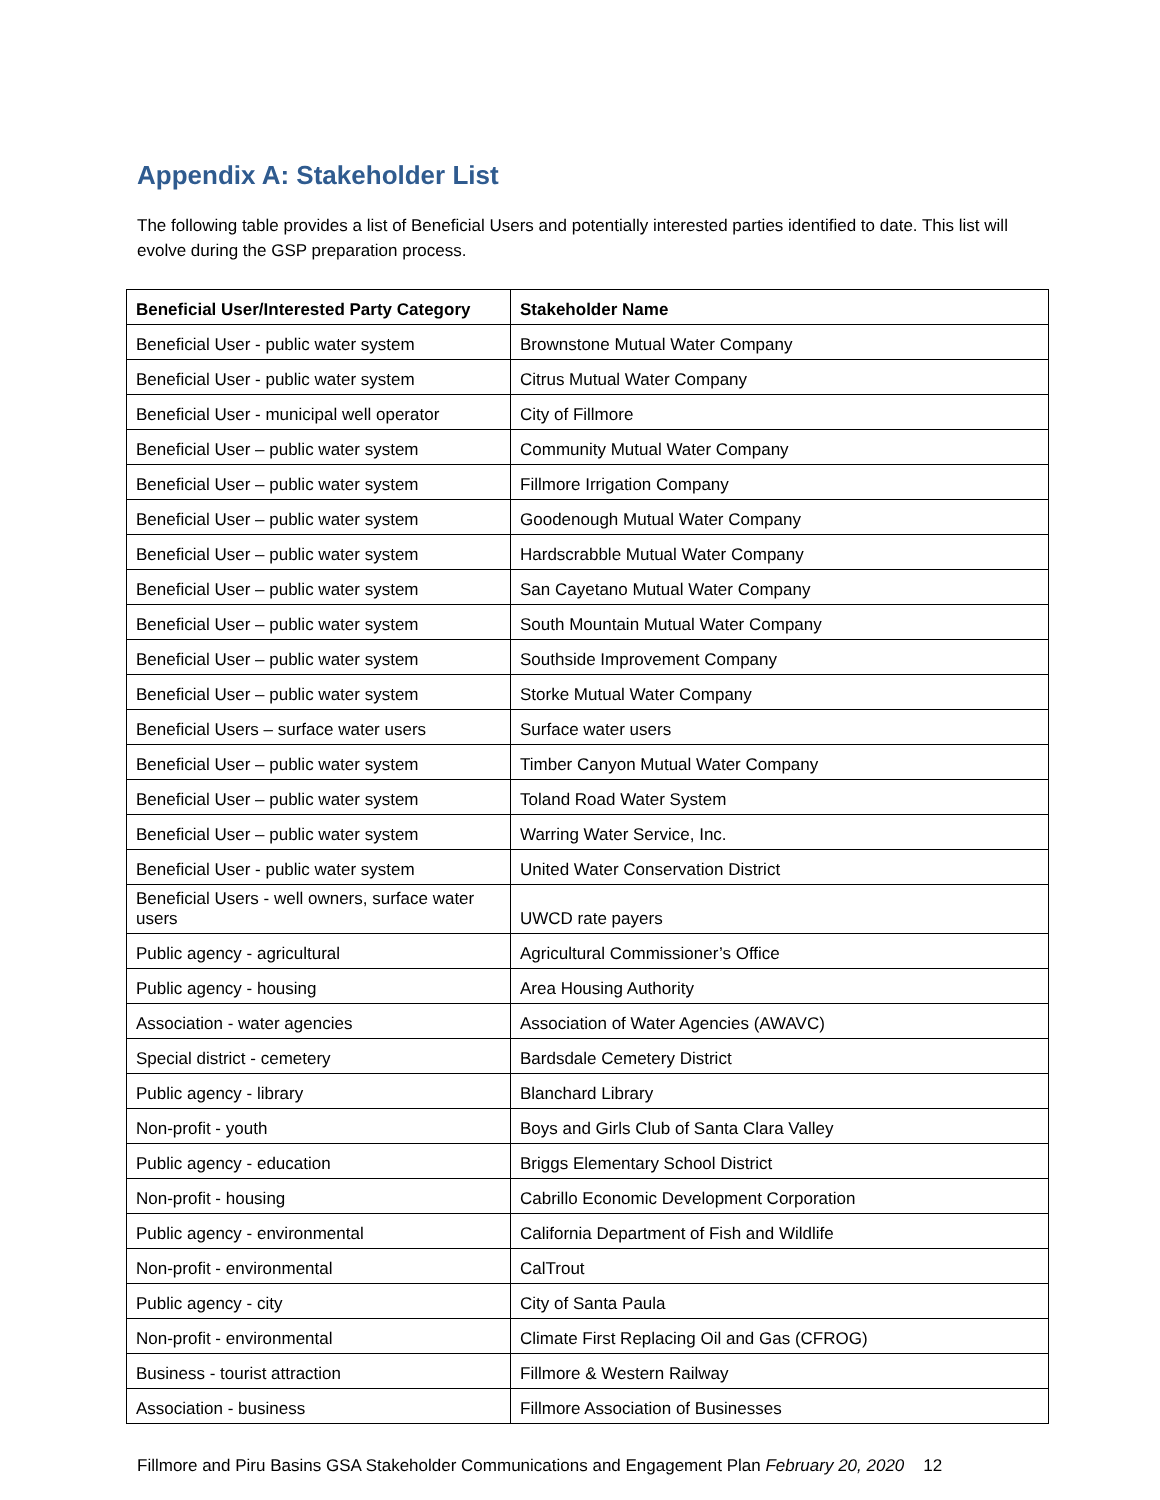Appendix A: Stakeholder List
The following table provides a list of Beneficial Users and potentially interested parties identified to date. This list will evolve during the GSP preparation process.
| Beneficial User/Interested Party Category | Stakeholder Name |
| --- | --- |
| Beneficial User - public water system | Brownstone Mutual Water Company |
| Beneficial User - public water system | Citrus Mutual Water Company |
| Beneficial User - municipal well operator | City of Fillmore |
| Beneficial User – public water system | Community Mutual Water Company |
| Beneficial User – public water system | Fillmore Irrigation Company |
| Beneficial User – public water system | Goodenough Mutual Water Company |
| Beneficial User – public water system | Hardscrabble Mutual Water Company |
| Beneficial User – public water system | San Cayetano Mutual Water Company |
| Beneficial User – public water system | South Mountain Mutual Water Company |
| Beneficial User – public water system | Southside Improvement Company |
| Beneficial User – public water system | Storke Mutual Water Company |
| Beneficial Users – surface water users | Surface water users |
| Beneficial User – public water system | Timber Canyon Mutual Water Company |
| Beneficial User – public water system | Toland Road Water System |
| Beneficial User – public water system | Warring Water Service, Inc. |
| Beneficial User - public water system | United Water Conservation District |
| Beneficial Users - well owners, surface water users | UWCD rate payers |
| Public agency - agricultural | Agricultural Commissioner’s Office |
| Public agency - housing | Area Housing Authority |
| Association - water agencies | Association of Water Agencies (AWAVC) |
| Special district - cemetery | Bardsdale Cemetery District |
| Public agency - library | Blanchard Library |
| Non-profit - youth | Boys and Girls Club of Santa Clara Valley |
| Public agency - education | Briggs Elementary School District |
| Non-profit - housing | Cabrillo Economic Development Corporation |
| Public agency - environmental | California Department of Fish and Wildlife |
| Non-profit - environmental | CalTrout |
| Public agency - city | City of Santa Paula |
| Non-profit - environmental | Climate First Replacing Oil and Gas (CFROG) |
| Business - tourist attraction | Fillmore & Western Railway |
| Association - business | Fillmore Association of Businesses |
Fillmore and Piru Basins GSA Stakeholder Communications and Engagement Plan February 20, 2020 12